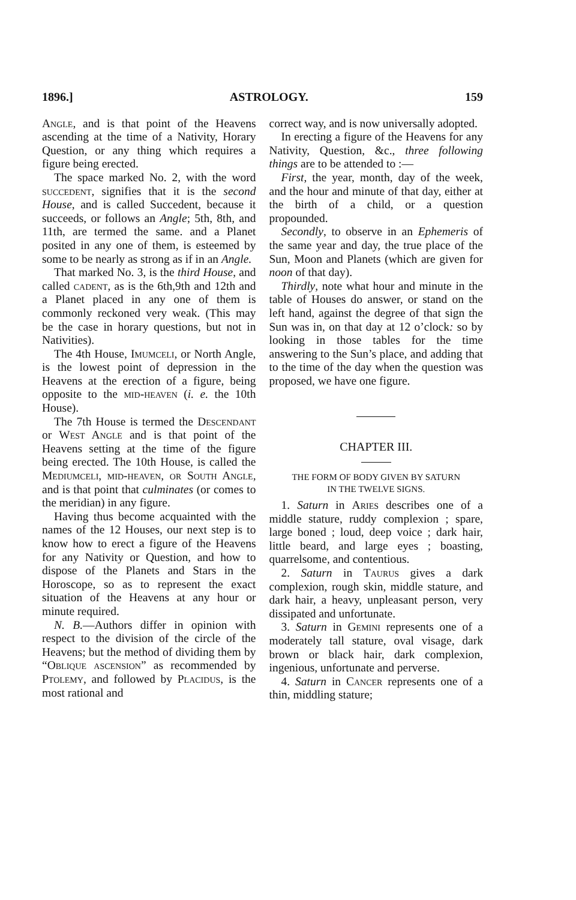1896.] ASTROLOGY. 159
Angle, and is that point of the Heavens ascending at the time of a Nativity, Horary Question, or any thing which requires a figure being erected.
The space marked No. 2, with the word succedent, signifies that it is the second House, and is called Succedent, because it succeeds, or follows an Angle; 5th, 8th, and 11th, are termed the same. and a Planet posited in any one of them, is esteemed by some to be nearly as strong as if in an Angle.
That marked No. 3, is the third House, and called cadent, as is the 6th,9th and 12th and a Planet placed in any one of them is commonly reckoned very weak. (This may be the case in horary questions, but not in Nativities).
The 4th House, Imumceli, or North Angle, is the lowest point of depression in the Heavens at the erection of a figure, being opposite to the mid-heaven (i. e. the 10th House).
The 7th House is termed the Descendant or West Angle and is that point of the Heavens setting at the time of the figure being erected. The 10th House, is called the Mediumceli, mid-heaven, or South Angle, and is that point that culminates (or comes to the meridian) in any figure.
Having thus become acquainted with the names of the 12 Houses, our next step is to know how to erect a figure of the Heavens for any Nativity or Question, and how to dispose of the Planets and Stars in the Horoscope, so as to represent the exact situation of the Heavens at any hour or minute required.
N. B.—Authors differ in opinion with respect to the division of the circle of the Heavens; but the method of dividing them by “Oblique ascension” as recommended by Ptolemy, and followed by Placidus, is the most rational and
correct way, and is now universally adopted.
In erecting a figure of the Heavens for any Nativity, Question, &c., three following things are to be attended to :—
First, the year, month, day of the week, and the hour and minute of that day, either at the birth of a child, or a question propounded.
Secondly, to observe in an Ephemeris of the same year and day, the true place of the Sun, Moon and Planets (which are given for noon of that day).
Thirdly, note what hour and minute in the table of Houses do answer, or stand on the left hand, against the degree of that sign the Sun was in, on that day at 12 o’clock: so by looking in those tables for the time answering to the Sun’s place, and adding that to the time of the day when the question was proposed, we have one figure.
CHAPTER III.
THE FORM OF BODY GIVEN BY SATURN
IN THE TWELVE SIGNS.
1. Saturn in Aries describes one of a middle stature, ruddy complexion ; spare, large boned ; loud, deep voice ; dark hair, little beard, and large eyes ; boasting, quarrelsome, and contentious.
2. Saturn in Taurus gives a dark complexion, rough skin, middle stature, and dark hair, a heavy, unpleasant person, very dissipated and unfortunate.
3. Saturn in Gemini represents one of a moderately tall stature, oval visage, dark brown or black hair, dark complexion, ingenious, unfortunate and perverse.
4. Saturn in Cancer represents one of a thin, middling stature;